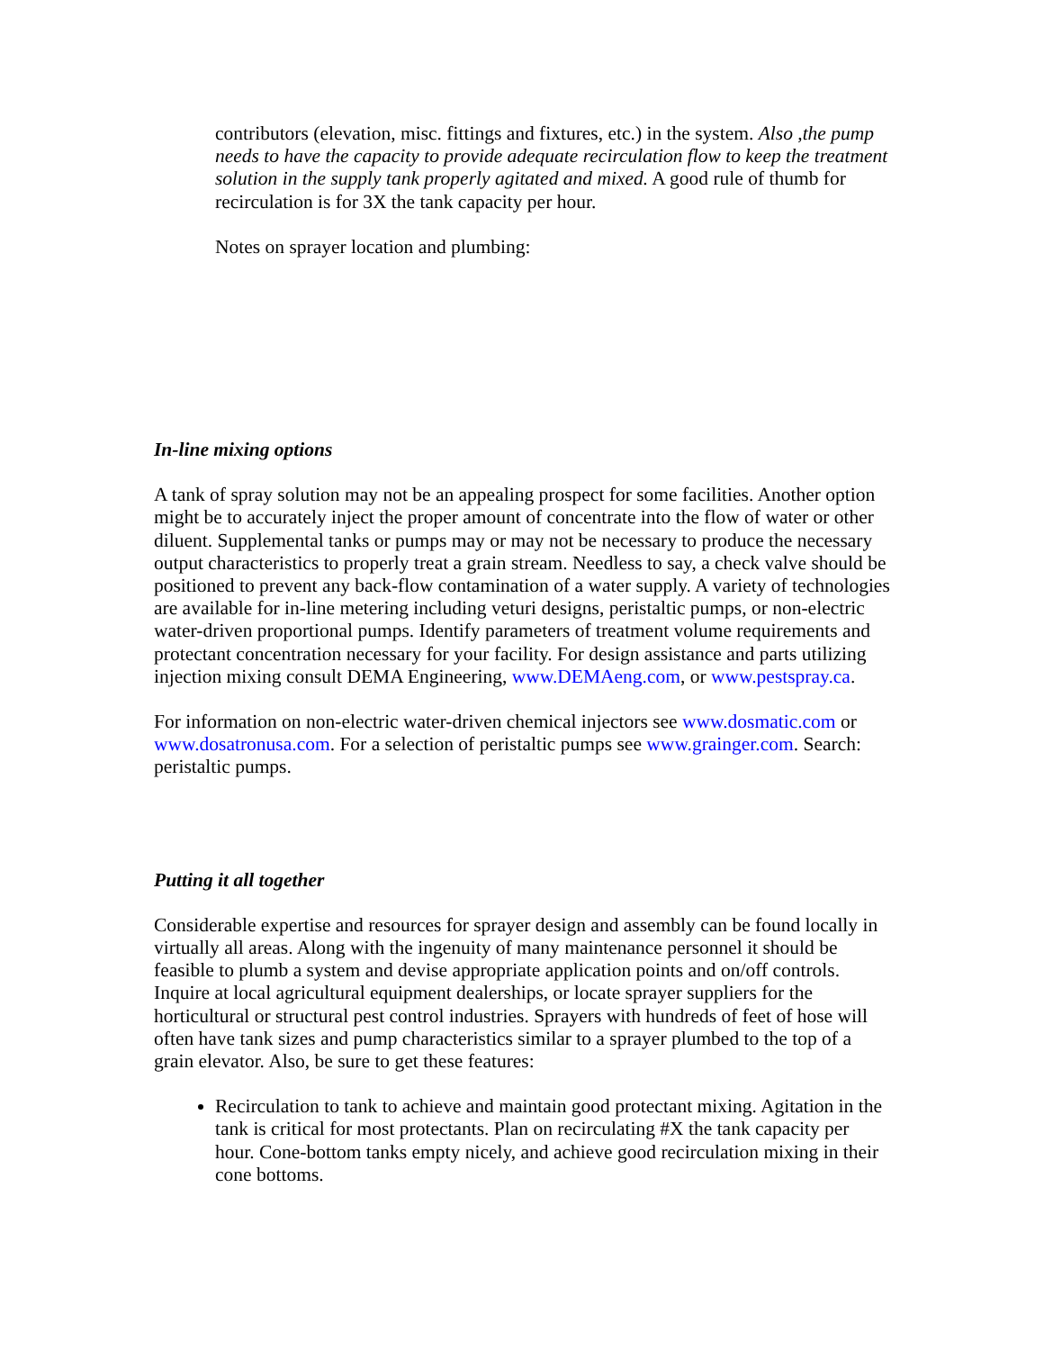contributors (elevation, misc. fittings and fixtures, etc.) in the system. Also ,the pump needs to have the capacity to provide adequate recirculation flow to keep the treatment solution in the supply tank properly agitated and mixed. A good rule of thumb for recirculation is for 3X the tank capacity per hour.
Notes on sprayer location and plumbing:
In-line mixing options
A tank of spray solution may not be an appealing prospect for some facilities. Another option might be to accurately inject the proper amount of concentrate into the flow of water or other diluent. Supplemental tanks or pumps may or may not be necessary to produce the necessary output characteristics to properly treat a grain stream. Needless to say, a check valve should be positioned to prevent any back-flow contamination of a water supply. A variety of technologies are available for in-line metering including veturi designs, peristaltic pumps, or non-electric water-driven proportional pumps. Identify parameters of treatment volume requirements and protectant concentration necessary for your facility. For design assistance and parts utilizing injection mixing consult DEMA Engineering, www.DEMAeng.com, or www.pestspray.ca.
For information on non-electric water-driven chemical injectors see www.dosmatic.com or www.dosatronusa.com. For a selection of peristaltic pumps see www.grainger.com. Search: peristaltic pumps.
Putting it all together
Considerable expertise and resources for sprayer design and assembly can be found locally in virtually all areas. Along with the ingenuity of many maintenance personnel it should be feasible to plumb a system and devise appropriate application points and on/off controls. Inquire at local agricultural equipment dealerships, or locate sprayer suppliers for the horticultural or structural pest control industries. Sprayers with hundreds of feet of hose will often have tank sizes and pump characteristics similar to a sprayer plumbed to the top of a grain elevator. Also, be sure to get these features:
Recirculation to tank to achieve and maintain good protectant mixing. Agitation in the tank is critical for most protectants. Plan on recirculating #X the tank capacity per hour. Cone-bottom tanks empty nicely, and achieve good recirculation mixing in their cone bottoms.